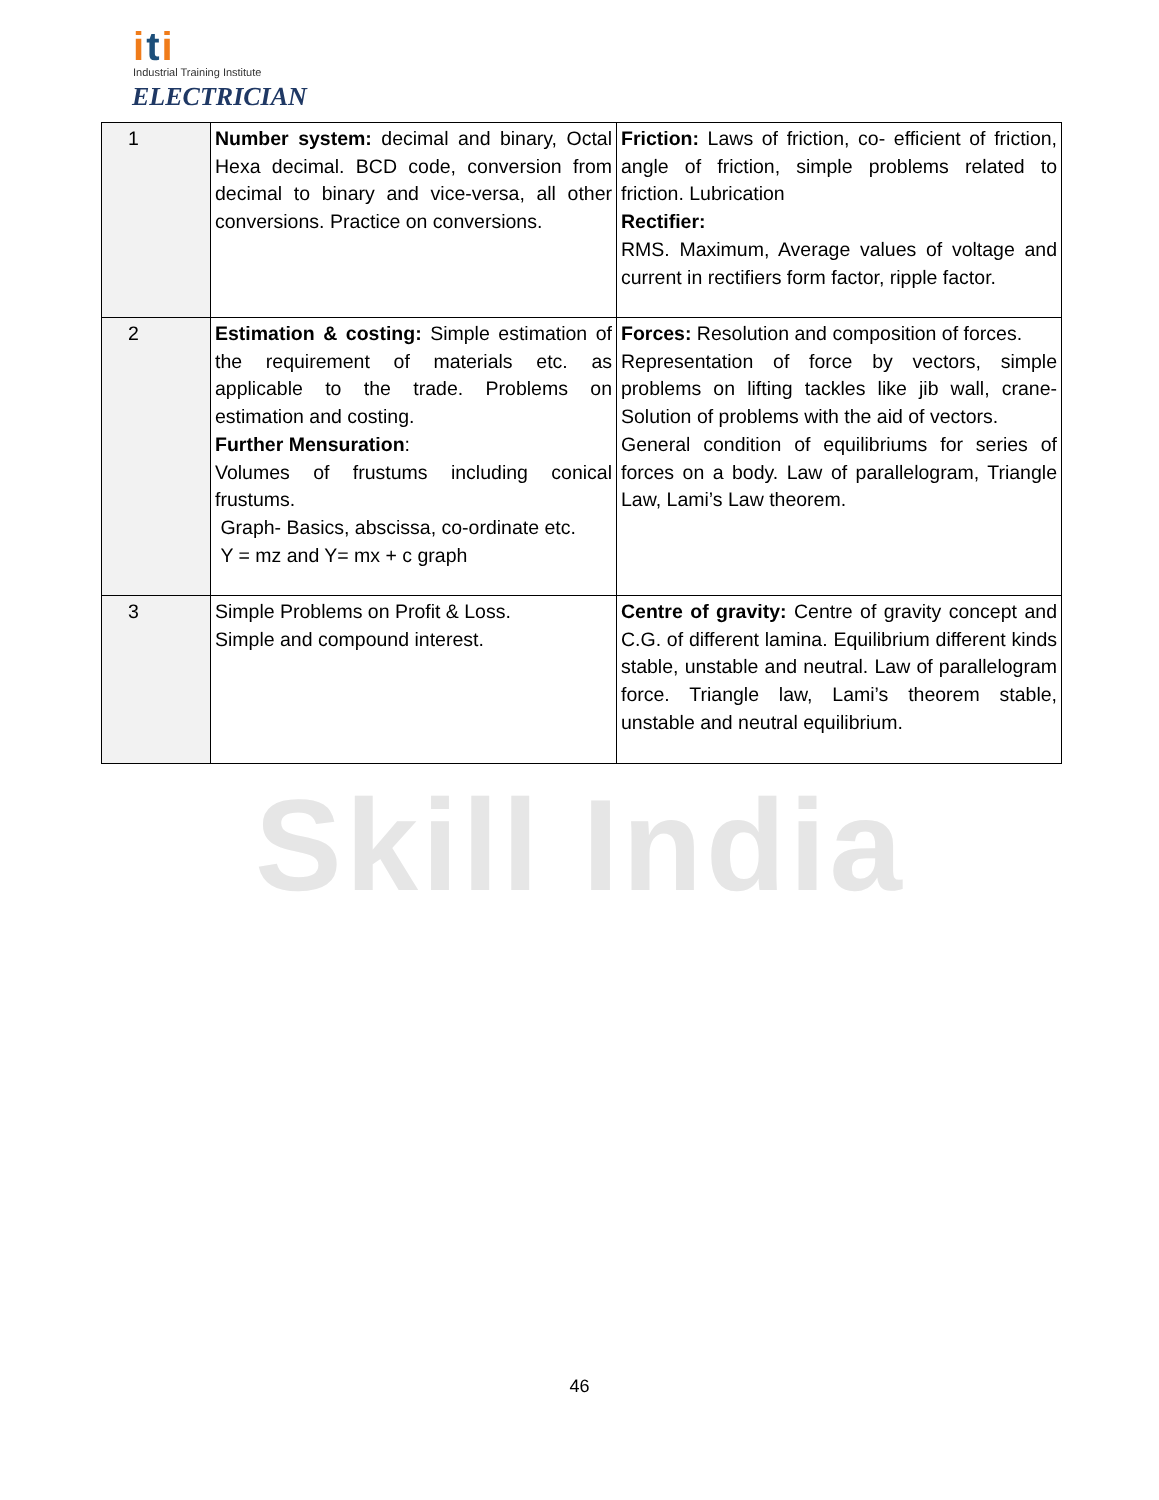Skill India
iti
Industrial Training Institute
ELECTRICIAN
| 1 | Number system: decimal and binary, Octal Hexa decimal. BCD code, conversion from decimal to binary and vice-versa, all other conversions. Practice on conversions. | Friction: Laws of friction, co- efficient of friction, angle of friction, simple problems related to friction. Lubrication Rectifier: RMS. Maximum, Average values of voltage and current in rectifiers form factor, ripple factor. |
| 2 | Estimation & costing: Simple estimation of the requirement of materials etc. as applicable to the trade. Problems on estimation and costing. Further Mensuration : Volumes of frustums including conical frustums. Graph- Basics, abscissa, co-ordinate etc. Y = mz and Y= mx + c graph | Forces: Resolution and composition of forces. Representation of force by vectors, simple problems on lifting tackles like jib wall, crane- Solution of problems with the aid of vectors. General condition of equilibriums for series of forces on a body. Law of parallelogram, Triangle Law, Lami’s Law theorem. |
| 3 | Simple Problems on Profit & Loss. Simple and compound interest. | Centre of gravity: Centre of gravity concept and C.G. of different lamina. Equilibrium different kinds stable, unstable and neutral. Law of parallelogram force. Triangle law, Lami’s theorem stable, unstable and neutral equilibrium. |
46